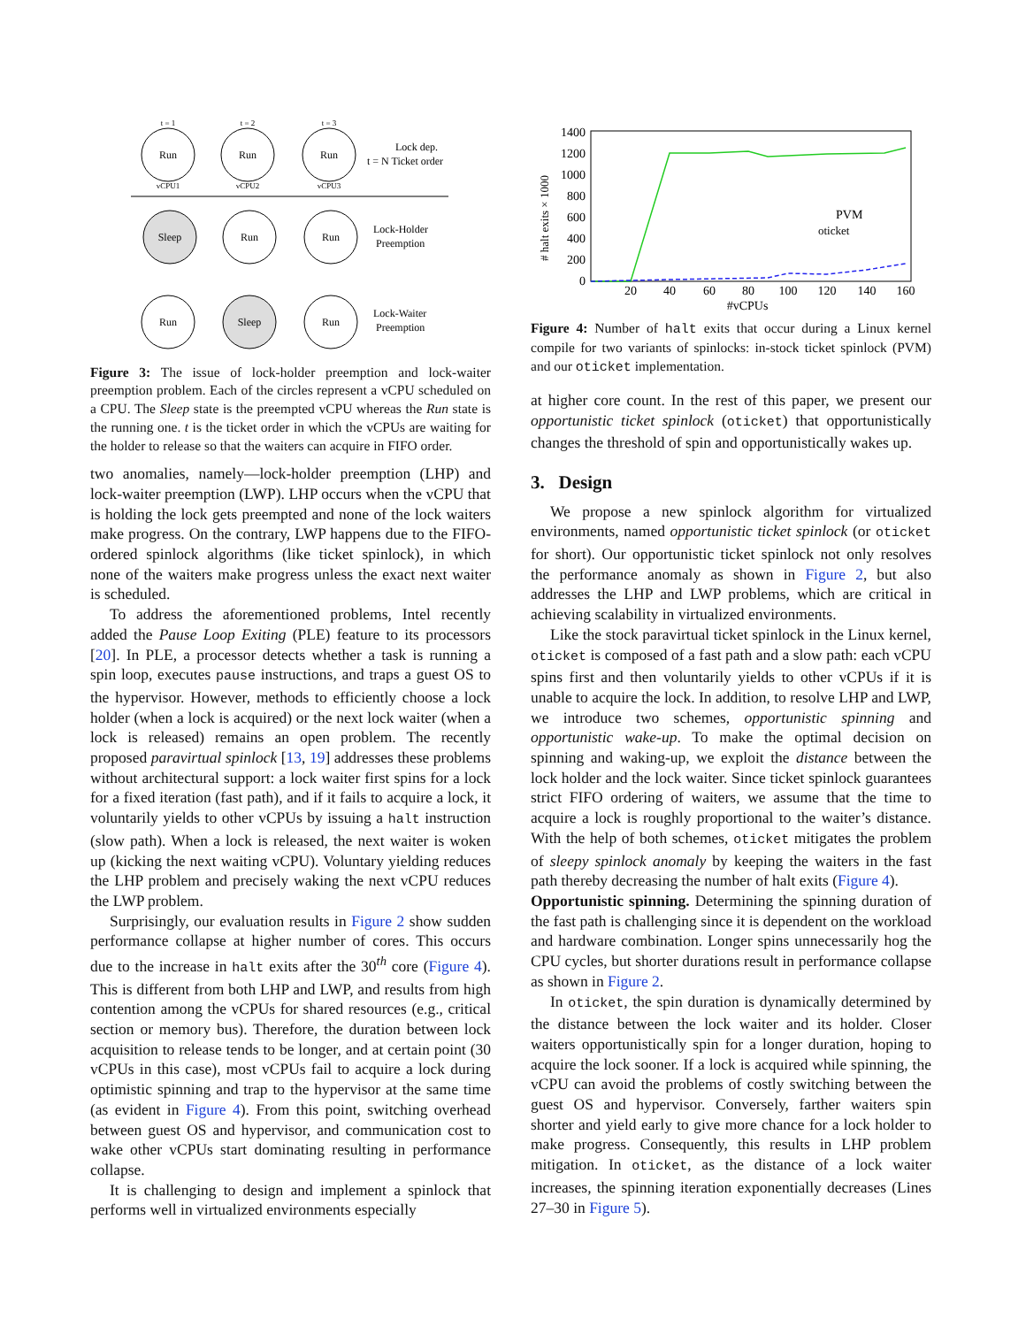Run
Run
Run
Sleep
Run
Run
Run
Sleep
Run
t = 1
t = 2
t = 3
vCPU1
vCPU2
vCPU3
Lock dep.
t = N Ticket order
Lock-Holder
Preemption
Lock-Waiter
Preemption
Figure 3: The issue of lock-holder preemption and lock-waiter preemption problem. Each of the circles represent a vCPU scheduled on a CPU. The Sleep state is the preempted vCPU whereas the Run state is the running one. t is the ticket order in which the vCPUs are waiting for the holder to release so that the waiters can acquire in FIFO order.
two anomalies, namely—lock-holder preemption (LHP) and lock-waiter preemption (LWP). LHP occurs when the vCPU that is holding the lock gets preempted and none of the lock waiters make progress. On the contrary, LWP happens due to the FIFO-ordered spinlock algorithms (like ticket spinlock), in which none of the waiters make progress unless the exact next waiter is scheduled.
To address the aforementioned problems, Intel recently added the Pause Loop Exiting (PLE) feature to its processors [20]. In PLE, a processor detects whether a task is running a spin loop, executes pause instructions, and traps a guest OS to the hypervisor. However, methods to efficiently choose a lock holder (when a lock is acquired) or the next lock waiter (when a lock is released) remains an open problem. The recently proposed paravirtual spinlock [13, 19] addresses these problems without architectural support: a lock waiter first spins for a lock for a fixed iteration (fast path), and if it fails to acquire a lock, it voluntarily yields to other vCPUs by issuing a halt instruction (slow path). When a lock is released, the next waiter is woken up (kicking the next waiting vCPU). Voluntary yielding reduces the LHP problem and precisely waking the next vCPU reduces the LWP problem.
Surprisingly, our evaluation results in Figure 2 show sudden performance collapse at higher number of cores. This occurs due to the increase in halt exits after the 30<sup>th</sup> core (Figure 4). This is different from both LHP and LWP, and results from high contention among the vCPUs for shared resources (e.g., critical section or memory bus). Therefore, the duration between lock acquisition to release tends to be longer, and at certain point (30 vCPUs in this case), most vCPUs fail to acquire a lock during optimistic spinning and trap to the hypervisor at the same time (as evident in Figure 4). From this point, switching overhead between guest OS and hypervisor, and communication cost to wake other vCPUs start dominating resulting in performance collapse.
It is challenging to design and implement a spinlock that performs well in virtualized environments especially
1400
1200
1000
800
600
400
200
0
20
40
60
80
100
120
140
160
#vCPUs
# halt exits × 1000
PVM
oticket
Figure 4: Number of halt exits that occur during a Linux kernel compile for two variants of spinlocks: in-stock ticket spinlock (PVM) and our oticket implementation.
at higher core count. In the rest of this paper, we present our opportunistic ticket spinlock (oticket) that opportunistically changes the threshold of spin and opportunistically wakes up.
3. Design
We propose a new spinlock algorithm for virtualized environments, named opportunistic ticket spinlock (or oticket for short). Our opportunistic ticket spinlock not only resolves the performance anomaly as shown in Figure 2, but also addresses the LHP and LWP problems, which are critical in achieving scalability in virtualized environments.
Like the stock paravirtual ticket spinlock in the Linux kernel, oticket is composed of a fast path and a slow path: each vCPU spins first and then voluntarily yields to other vCPUs if it is unable to acquire the lock. In addition, to resolve LHP and LWP, we introduce two schemes, opportunistic spinning and opportunistic wake-up. To make the optimal decision on spinning and waking-up, we exploit the distance between the lock holder and the lock waiter. Since ticket spinlock guarantees strict FIFO ordering of waiters, we assume that the time to acquire a lock is roughly proportional to the waiter’s distance. With the help of both schemes, oticket mitigates the problem of sleepy spinlock anomaly by keeping the waiters in the fast path thereby decreasing the number of halt exits (Figure 4).
Opportunistic spinning. Determining the spinning duration of the fast path is challenging since it is dependent on the workload and hardware combination. Longer spins unnecessarily hog the CPU cycles, but shorter durations result in performance collapse as shown in Figure 2.
In oticket, the spin duration is dynamically determined by the distance between the lock waiter and its holder. Closer waiters opportunistically spin for a longer duration, hoping to acquire the lock sooner. If a lock is acquired while spinning, the vCPU can avoid the problems of costly switching between the guest OS and hypervisor. Conversely, farther waiters spin shorter and yield early to give more chance for a lock holder to make progress. Consequently, this results in LHP problem mitigation. In oticket, as the distance of a lock waiter increases, the spinning iteration exponentially decreases (Lines 27–30 in Figure 5).